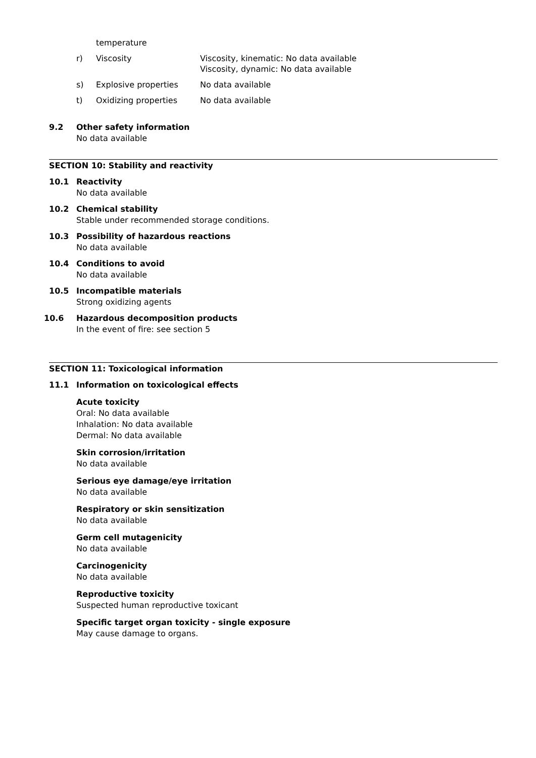temperature
r) Viscosity Viscosity, kinematic: No data available
Viscosity, dynamic: No data available
s) Explosive properties No data available
t) Oxidizing properties No data available
9.2 Other safety information
No data available
SECTION 10: Stability and reactivity
10.1 Reactivity
No data available
10.2 Chemical stability
Stable under recommended storage conditions.
10.3 Possibility of hazardous reactions
No data available
10.4 Conditions to avoid
No data available
10.5 Incompatible materials
Strong oxidizing agents
10.6 Hazardous decomposition products
In the event of fire: see section 5
SECTION 11: Toxicological information
11.1 Information on toxicological effects
Acute toxicity
Oral: No data available
Inhalation: No data available
Dermal: No data available
Skin corrosion/irritation
No data available
Serious eye damage/eye irritation
No data available
Respiratory or skin sensitization
No data available
Germ cell mutagenicity
No data available
Carcinogenicity
No data available
Reproductive toxicity
Suspected human reproductive toxicant
Specific target organ toxicity - single exposure
May cause damage to organs.